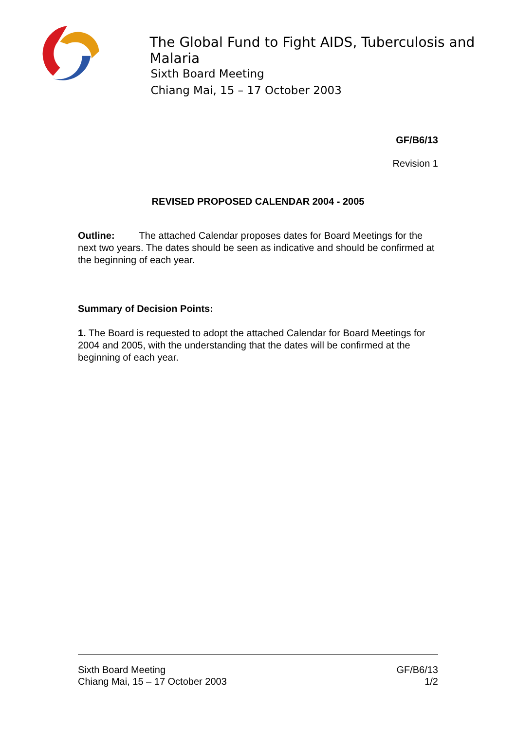The Global Fund to Fight AIDS, Tuberculosis and Malaria
Sixth Board Meeting
Chiang Mai, 15 – 17 October 2003
GF/B6/13
Revision 1
REVISED PROPOSED CALENDAR 2004 - 2005
Outline: The attached Calendar proposes dates for Board Meetings for the next two years. The dates should be seen as indicative and should be confirmed at the beginning of each year.
Summary of Decision Points:
1. The Board is requested to adopt the attached Calendar for Board Meetings for 2004 and 2005, with the understanding that the dates will be confirmed at the beginning of each year.
Sixth Board Meeting
Chiang Mai, 15 – 17 October 2003
GF/B6/13
1/2